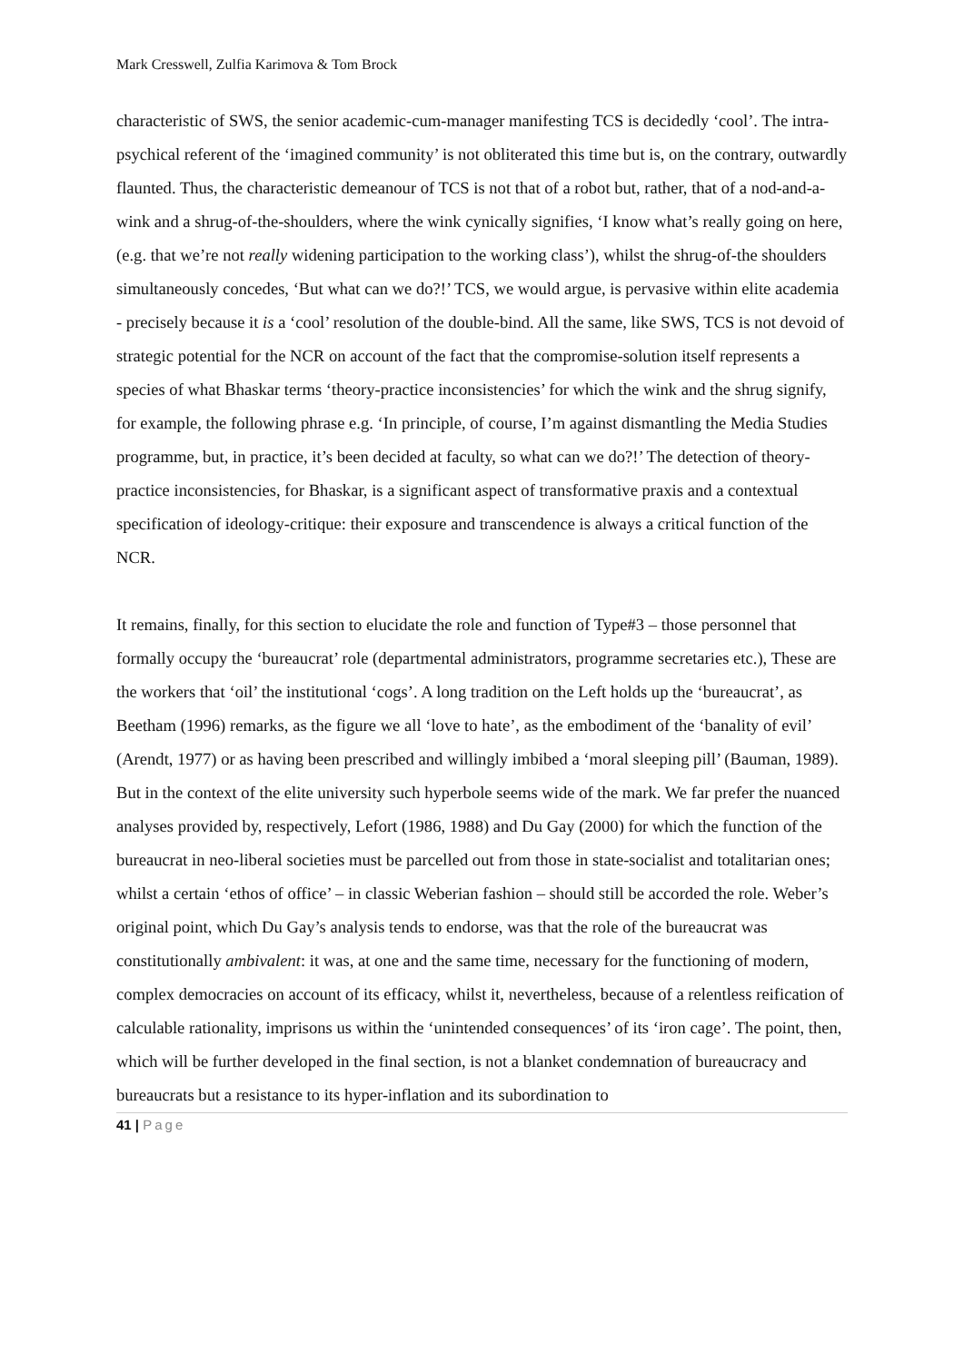Mark Cresswell, Zulfia Karimova & Tom Brock
characteristic of SWS, the senior academic-cum-manager manifesting TCS is decidedly ‘cool’. The intra-psychical referent of the ‘imagined community’ is not obliterated this time but is, on the contrary, outwardly flaunted. Thus, the characteristic demeanour of TCS is not that of a robot but, rather, that of a nod-and-a-wink and a shrug-of-the-shoulders, where the wink cynically signifies, ‘I know what’s really going on here, (e.g. that we’re not really widening participation to the working class’), whilst the shrug-of-the shoulders simultaneously concedes, ‘But what can we do?!’ TCS, we would argue, is pervasive within elite academia - precisely because it is a ‘cool’ resolution of the double-bind. All the same, like SWS, TCS is not devoid of strategic potential for the NCR on account of the fact that the compromise-solution itself represents a species of what Bhaskar terms ‘theory-practice inconsistencies’ for which the wink and the shrug signify, for example, the following phrase e.g. ‘In principle, of course, I’m against dismantling the Media Studies programme, but, in practice, it’s been decided at faculty, so what can we do?!’ The detection of theory-practice inconsistencies, for Bhaskar, is a significant aspect of transformative praxis and a contextual specification of ideology-critique: their exposure and transcendence is always a critical function of the NCR.
It remains, finally, for this section to elucidate the role and function of Type#3 – those personnel that formally occupy the ‘bureaucrat’ role (departmental administrators, programme secretaries etc.), These are the workers that ‘oil’ the institutional ‘cogs’. A long tradition on the Left holds up the ‘bureaucrat’, as Beetham (1996) remarks, as the figure we all ‘love to hate’, as the embodiment of the ‘banality of evil’ (Arendt, 1977) or as having been prescribed and willingly imbibed a ‘moral sleeping pill’ (Bauman, 1989). But in the context of the elite university such hyperbole seems wide of the mark. We far prefer the nuanced analyses provided by, respectively, Lefort (1986, 1988) and Du Gay (2000) for which the function of the bureaucrat in neo-liberal societies must be parcelled out from those in state-socialist and totalitarian ones; whilst a certain ‘ethos of office’ – in classic Weberian fashion – should still be accorded the role. Weber’s original point, which Du Gay’s analysis tends to endorse, was that the role of the bureaucrat was constitutionally ambivalent: it was, at one and the same time, necessary for the functioning of modern, complex democracies on account of its efficacy, whilst it, nevertheless, because of a relentless reification of calculable rationality, imprisons us within the ‘unintended consequences’ of its ‘iron cage’. The point, then, which will be further developed in the final section, is not a blanket condemnation of bureaucracy and bureaucrats but a resistance to its hyper-inflation and its subordination to
41 | Page